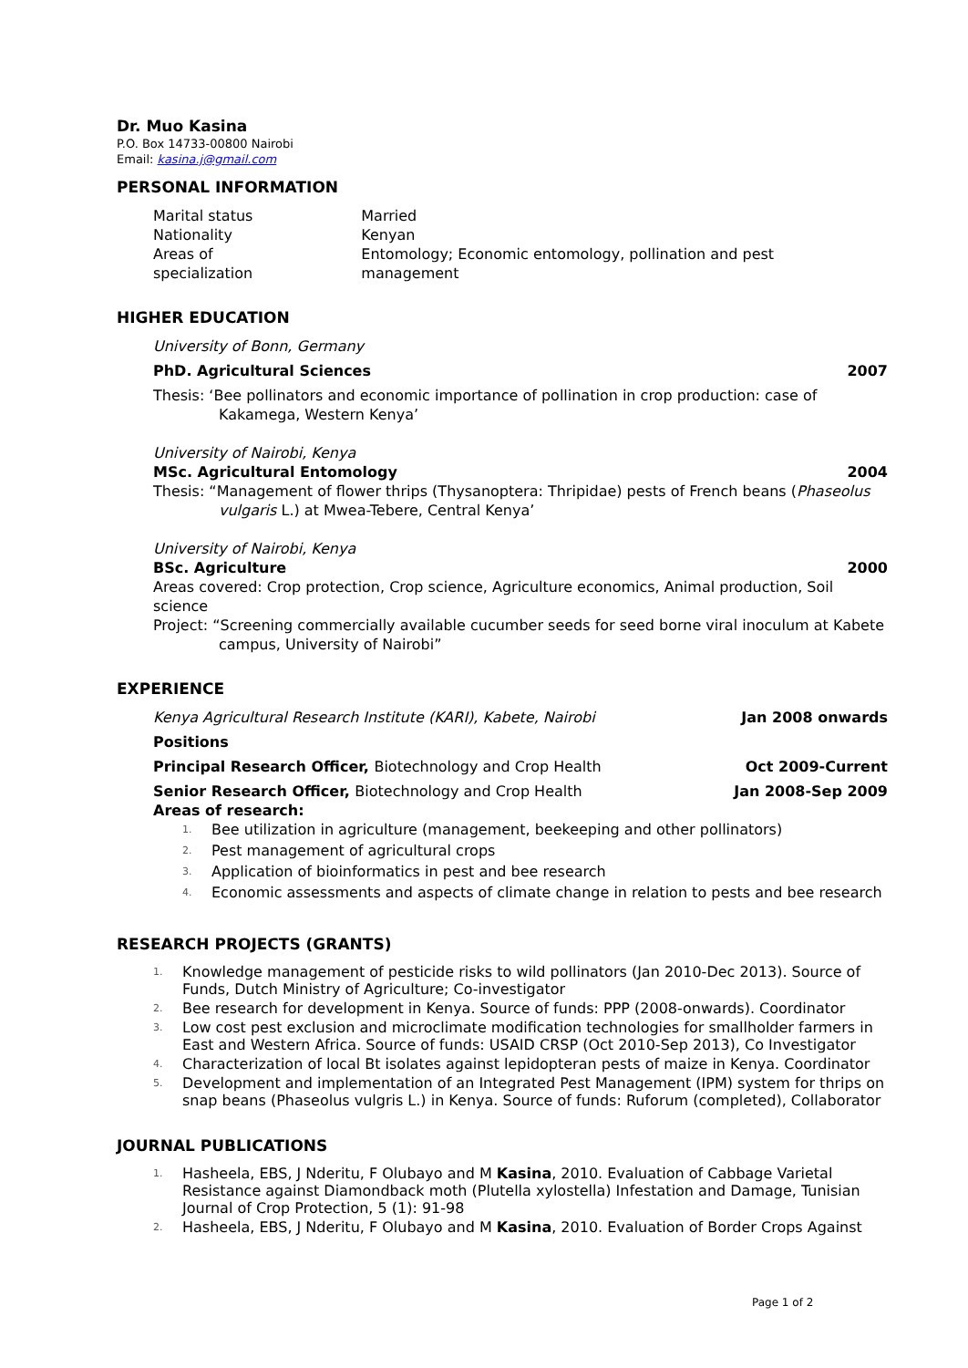Dr. Muo Kasina
P.O. Box 14733-00800 Nairobi
Email: kasina.j@gmail.com
PERSONAL INFORMATION
| Marital status | Married |
| Nationality | Kenyan |
| Areas of specialization | Entomology; Economic entomology, pollination and pest management |
HIGHER EDUCATION
University of Bonn, Germany
PhD. Agricultural Sciences 2007
Thesis: ‘Bee pollinators and economic importance of pollination in crop production: case of Kakamega, Western Kenya’
University of Nairobi, Kenya
MSc. Agricultural Entomology 2004
Thesis: “Management of flower thrips (Thysanoptera: Thripidae) pests of French beans (Phaseolus vulgaris L.) at Mwea-Tebere, Central Kenya’
University of Nairobi, Kenya
BSc. Agriculture 2000
Areas covered: Crop protection, Crop science, Agriculture economics, Animal production, Soil science
Project: “Screening commercially available cucumber seeds for seed borne viral inoculum at Kabete campus, University of Nairobi”
EXPERIENCE
Kenya Agricultural Research Institute (KARI), Kabete, Nairobi Jan 2008 onwards
Positions
Principal Research Officer, Biotechnology and Crop Health Oct 2009-Current
Senior Research Officer, Biotechnology and Crop Health Jan 2008-Sep 2009
Areas of research:
1. Bee utilization in agriculture (management, beekeeping and other pollinators)
2. Pest management of agricultural crops
3. Application of bioinformatics in pest and bee research
4. Economic assessments and aspects of climate change in relation to pests and bee research
RESEARCH PROJECTS (GRANTS)
1. Knowledge management of pesticide risks to wild pollinators (Jan 2010-Dec 2013). Source of Funds, Dutch Ministry of Agriculture; Co-investigator
2. Bee research for development in Kenya. Source of funds: PPP (2008-onwards). Coordinator
3. Low cost pest exclusion and microclimate modification technologies for smallholder farmers in East and Western Africa. Source of funds: USAID CRSP (Oct 2010-Sep 2013), Co Investigator
4. Characterization of local Bt isolates against lepidopteran pests of maize in Kenya. Coordinator
5. Development and implementation of an Integrated Pest Management (IPM) system for thrips on snap beans (Phaseolus vulgris L.) in Kenya. Source of funds: Ruforum (completed), Collaborator
JOURNAL PUBLICATIONS
1. Hasheela, EBS, J Nderitu, F Olubayo and M Kasina, 2010. Evaluation of Cabbage Varietal Resistance against Diamondback moth (Plutella xylostella) Infestation and Damage, Tunisian Journal of Crop Protection, 5 (1): 91-98
2. Hasheela, EBS, J Nderitu, F Olubayo and M Kasina, 2010. Evaluation of Border Crops Against
Page 1 of 2